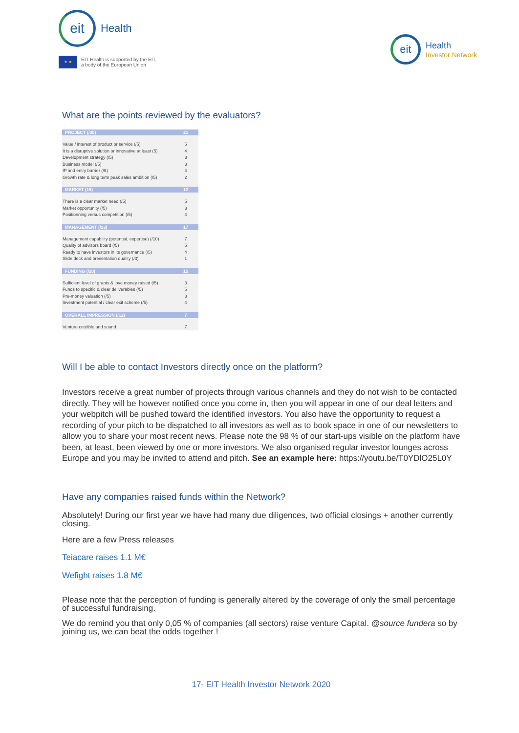eit
Health
★ ★
EIT Health is supported by the EIT,
a body of the European Union
eit
Health
Investor Network
What are the points reviewed by the evaluators?
| PROJECT (/30) | 21 |
| --- | --- |
| Value / interest of product or service (/5) | 5 |
| It is a disruptive solution or innovative at least (5) | 4 |
| Development strategy (/5) | 3 |
| Business model (/5) | 3 |
| IP and entry barrier (/5) | 4 |
| Growth rate & long term peak sales ambition (/5) | 2 |
| MARKET (15) | 12 |
| There is a clear market need (/5) | 5 |
| Market opportunity (/5) | 3 |
| Positionning versus competition (/5) | 4 |
| MANAGEMENT (/23) | 17 |
| Management capability (potential, expertise) (/10) | 7 |
| Quality of advisors board (/5) | 5 |
| Ready to have investors in its governance (/5) | 4 |
| Slide deck and presentation quality (/3) | 1 |
| FUNDING (/20) | 15 |
| Sufficient level of grants & love money raised (/5) | 3 |
| Funds to specific & clear deliverables (/5) | 5 |
| Pre-money valuation (/5) | 3 |
| Investment potential / clear exit scheme (/5) | 4 |
| OVERALL IMPRESSION (/12) | 7 |
| Venture credible and sound | 7 |
Will I be able to contact Investors directly once on the platform?
Investors receive a great number of projects through various channels and they do not wish to be contacted directly. They will be however notified once you come in, then you will appear in one of our deal letters and your webpitch will be pushed toward the identified investors. You also have the opportunity to request a recording of your pitch to be dispatched to all investors as well as to book space in one of our newsletters to allow you to share your most recent news. Please note the 98 % of our start-ups visible on the platform have been, at least, been viewed by one or more investors. We also organised regular investor lounges across Europe and you may be invited to attend and pitch. See an example here: https://youtu.be/T0YDlO25L0Y
Have any companies raised funds within the Network?
Absolutely! During our first year we have had many due diligences, two official closings + another currently closing.
Here are a few Press releases
Teiacare raises 1.1 M€
Wefight raises 1.8 M€
Please note that the perception of funding is generally altered by the coverage of only the small percentage of successful fundraising.
We do remind you that only 0,05 % of companies (all sectors) raise venture Capital. @source fundera so by joining us, we can beat the odds together !
17- EIT Health Investor Network 2020